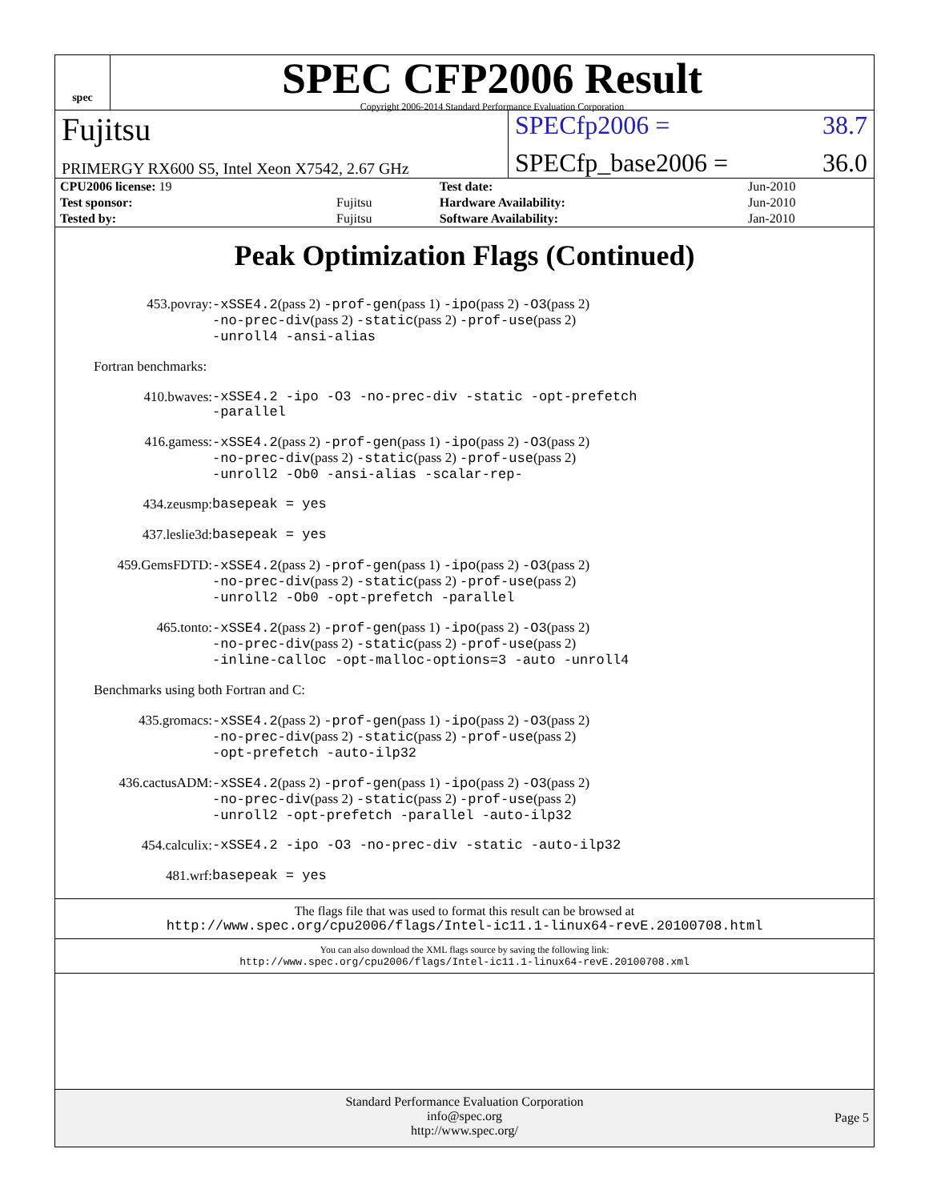spec
SPEC CFP2006 Result
Copyright 2006-2014 Standard Performance Evaluation Corporation
Fujitsu
SPECfp2006 = 38.7
PRIMERGY RX600 S5, Intel Xeon X7542, 2.67 GHz
SPECfp_base2006 = 36.0
| CPU2006 license: 19 | | Test date: | Jun-2010 |
| Test sponsor: | Fujitsu | Hardware Availability: | Jun-2010 |
| Tested by: | Fujitsu | Software Availability: | Jan-2010 |
Peak Optimization Flags (Continued)
453.povray:
-xSSE4.2(pass 2) -prof-gen(pass 1) -ipo(pass 2) -O3(pass 2)
-no-prec-div(pass 2) -static(pass 2) -prof-use(pass 2)
-unroll4 -ansi-alias
Fortran benchmarks:
410.bwaves:
-xSSE4.2 -ipo -O3 -no-prec-div -static -opt-prefetch
-parallel
416.gamess:
-xSSE4.2(pass 2) -prof-gen(pass 1) -ipo(pass 2) -O3(pass 2)
-no-prec-div(pass 2) -static(pass 2) -prof-use(pass 2)
-unroll2 -Ob0 -ansi-alias -scalar-rep-
434.zeusmp:
basepeak = yes
437.leslie3d:
basepeak = yes
459.GemsFDTD:
-xSSE4.2(pass 2) -prof-gen(pass 1) -ipo(pass 2) -O3(pass 2)
-no-prec-div(pass 2) -static(pass 2) -prof-use(pass 2)
-unroll2 -Ob0 -opt-prefetch -parallel
465.tonto:
-xSSE4.2(pass 2) -prof-gen(pass 1) -ipo(pass 2) -O3(pass 2)
-no-prec-div(pass 2) -static(pass 2) -prof-use(pass 2)
-inline-calloc -opt-malloc-options=3 -auto -unroll4
Benchmarks using both Fortran and C:
435.gromacs:
-xSSE4.2(pass 2) -prof-gen(pass 1) -ipo(pass 2) -O3(pass 2)
-no-prec-div(pass 2) -static(pass 2) -prof-use(pass 2)
-opt-prefetch -auto-ilp32
436.cactusADM:
-xSSE4.2(pass 2) -prof-gen(pass 1) -ipo(pass 2) -O3(pass 2)
-no-prec-div(pass 2) -static(pass 2) -prof-use(pass 2)
-unroll2 -opt-prefetch -parallel -auto-ilp32
454.calculix:
-xSSE4.2 -ipo -O3 -no-prec-div -static -auto-ilp32
481.wrf:
basepeak = yes
The flags file that was used to format this result can be browsed at
http://www.spec.org/cpu2006/flags/Intel-ic11.1-linux64-revE.20100708.html
You can also download the XML flags source by saving the following link:
http://www.spec.org/cpu2006/flags/Intel-ic11.1-linux64-revE.20100708.xml
Standard Performance Evaluation Corporation
info@spec.org
http://www.spec.org/
Page 5